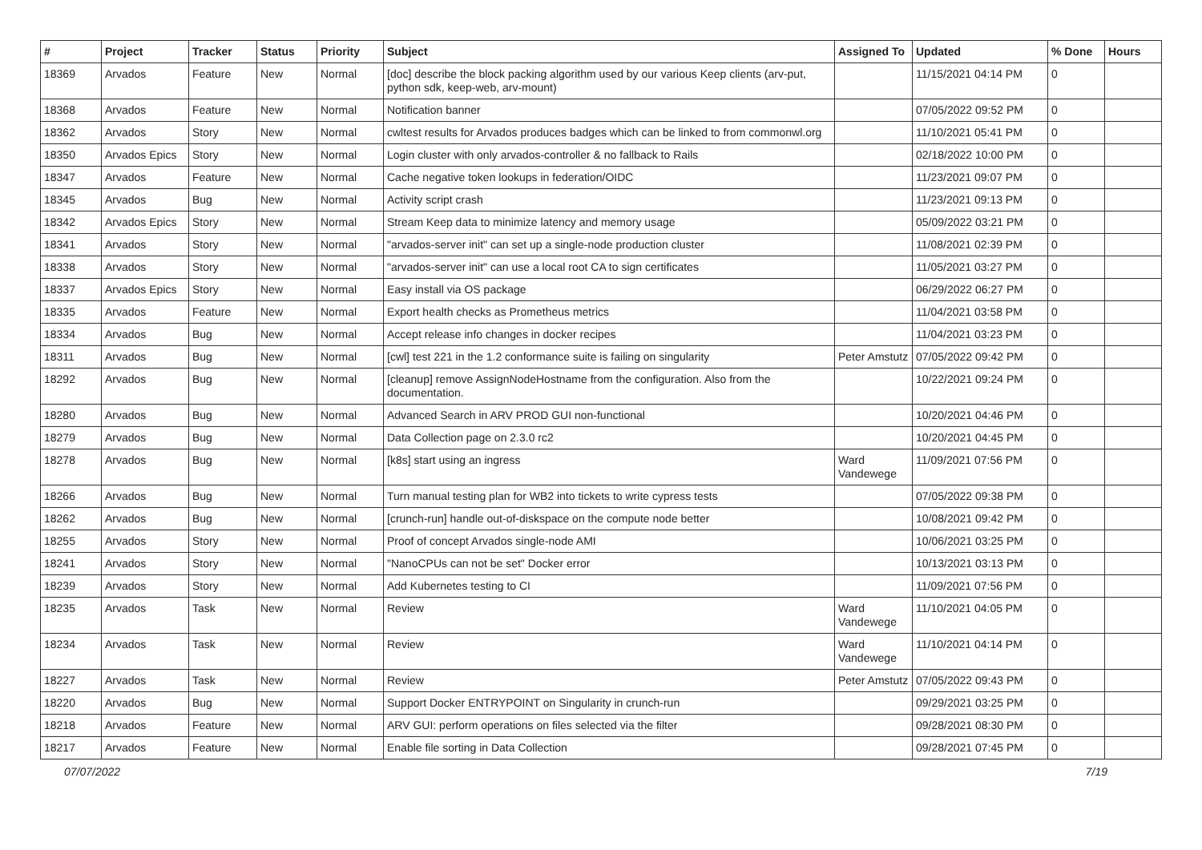| # | Project | Tracker | Status | Priority | Subject | Assigned To | Updated | % Done | Hours |
| --- | --- | --- | --- | --- | --- | --- | --- | --- | --- |
| 18369 | Arvados | Feature | New | Normal | [doc] describe the block packing algorithm used by our various Keep clients (arv-put, python sdk, keep-web, arv-mount) | | 11/15/2021 04:14 PM | 0 | |
| 18368 | Arvados | Feature | New | Normal | Notification banner | | 07/05/2022 09:52 PM | 0 | |
| 18362 | Arvados | Story | New | Normal | cwltest results for Arvados produces badges which can be linked to from commonwl.org | | 11/10/2021 05:41 PM | 0 | |
| 18350 | Arvados Epics | Story | New | Normal | Login cluster with only arvados-controller & no fallback to Rails | | 02/18/2022 10:00 PM | 0 | |
| 18347 | Arvados | Feature | New | Normal | Cache negative token lookups in federation/OIDC | | 11/23/2021 09:07 PM | 0 | |
| 18345 | Arvados | Bug | New | Normal | Activity script crash | | 11/23/2021 09:13 PM | 0 | |
| 18342 | Arvados Epics | Story | New | Normal | Stream Keep data to minimize latency and memory usage | | 05/09/2022 03:21 PM | 0 | |
| 18341 | Arvados | Story | New | Normal | "arvados-server init" can set up a single-node production cluster | | 11/08/2021 02:39 PM | 0 | |
| 18338 | Arvados | Story | New | Normal | "arvados-server init" can use a local root CA to sign certificates | | 11/05/2021 03:27 PM | 0 | |
| 18337 | Arvados Epics | Story | New | Normal | Easy install via OS package | | 06/29/2022 06:27 PM | 0 | |
| 18335 | Arvados | Feature | New | Normal | Export health checks as Prometheus metrics | | 11/04/2021 03:58 PM | 0 | |
| 18334 | Arvados | Bug | New | Normal | Accept release info changes in docker recipes | | 11/04/2021 03:23 PM | 0 | |
| 18311 | Arvados | Bug | New | Normal | [cwl] test 221 in the 1.2 conformance suite is failing on singularity | Peter Amstutz | 07/05/2022 09:42 PM | 0 | |
| 18292 | Arvados | Bug | New | Normal | [cleanup] remove AssignNodeHostname from the configuration. Also from the documentation. | | 10/22/2021 09:24 PM | 0 | |
| 18280 | Arvados | Bug | New | Normal | Advanced Search in ARV PROD GUI non-functional | | 10/20/2021 04:46 PM | 0 | |
| 18279 | Arvados | Bug | New | Normal | Data Collection page on 2.3.0 rc2 | | 10/20/2021 04:45 PM | 0 | |
| 18278 | Arvados | Bug | New | Normal | [k8s] start using an ingress | Ward Vandewege | 11/09/2021 07:56 PM | 0 | |
| 18266 | Arvados | Bug | New | Normal | Turn manual testing plan for WB2 into tickets to write cypress tests | | 07/05/2022 09:38 PM | 0 | |
| 18262 | Arvados | Bug | New | Normal | [crunch-run] handle out-of-diskspace on the compute node better | | 10/08/2021 09:42 PM | 0 | |
| 18255 | Arvados | Story | New | Normal | Proof of concept Arvados single-node AMI | | 10/06/2021 03:25 PM | 0 | |
| 18241 | Arvados | Story | New | Normal | "NanoCPUs can not be set" Docker error | | 10/13/2021 03:13 PM | 0 | |
| 18239 | Arvados | Story | New | Normal | Add Kubernetes testing to CI | | 11/09/2021 07:56 PM | 0 | |
| 18235 | Arvados | Task | New | Normal | Review | Ward Vandewege | 11/10/2021 04:05 PM | 0 | |
| 18234 | Arvados | Task | New | Normal | Review | Ward Vandewege | 11/10/2021 04:14 PM | 0 | |
| 18227 | Arvados | Task | New | Normal | Review | Peter Amstutz | 07/05/2022 09:43 PM | 0 | |
| 18220 | Arvados | Bug | New | Normal | Support Docker ENTRYPOINT on Singularity in crunch-run | | 09/29/2021 03:25 PM | 0 | |
| 18218 | Arvados | Feature | New | Normal | ARV GUI: perform operations on files selected via the filter | | 09/28/2021 08:30 PM | 0 | |
| 18217 | Arvados | Feature | New | Normal | Enable file sorting in Data Collection | | 09/28/2021 07:45 PM | 0 | |
07/07/2022 7/19